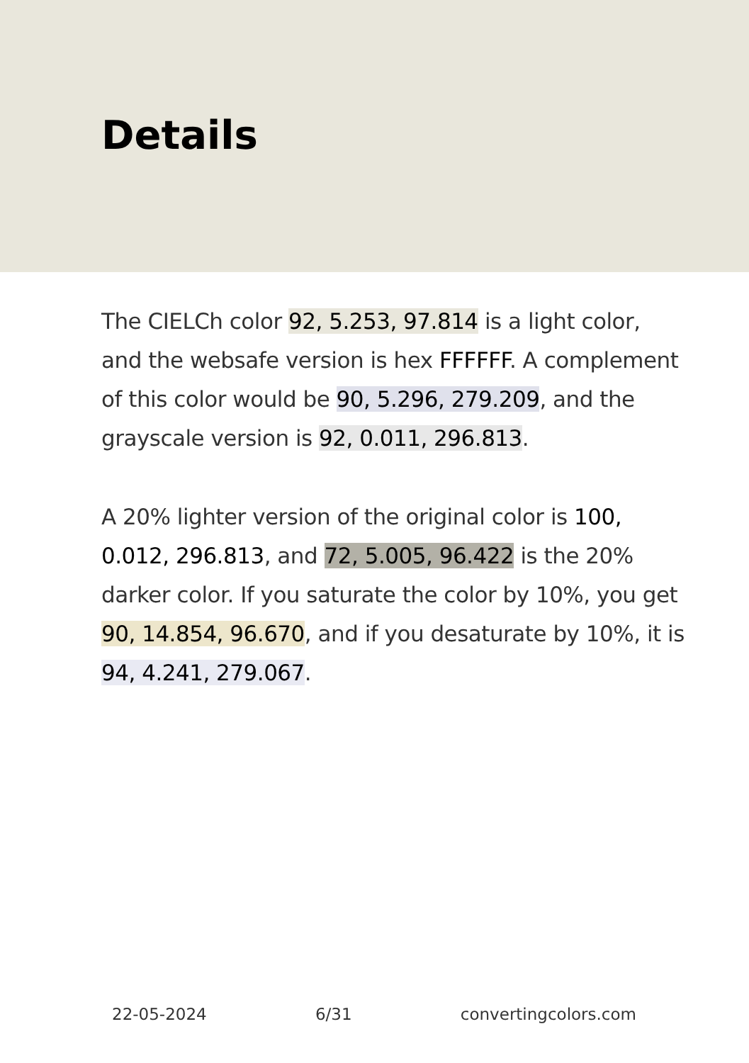Details
The CIELCh color 92, 5.253, 97.814 is a light color, and the websafe version is hex FFFFFF. A complement of this color would be 90, 5.296, 279.209, and the grayscale version is 92, 0.011, 296.813.
A 20% lighter version of the original color is 100, 0.012, 296.813, and 72, 5.005, 96.422 is the 20% darker color. If you saturate the color by 10%, you get 90, 14.854, 96.670, and if you desaturate by 10%, it is 94, 4.241, 279.067.
22-05-2024 6/31 convertingcolors.com